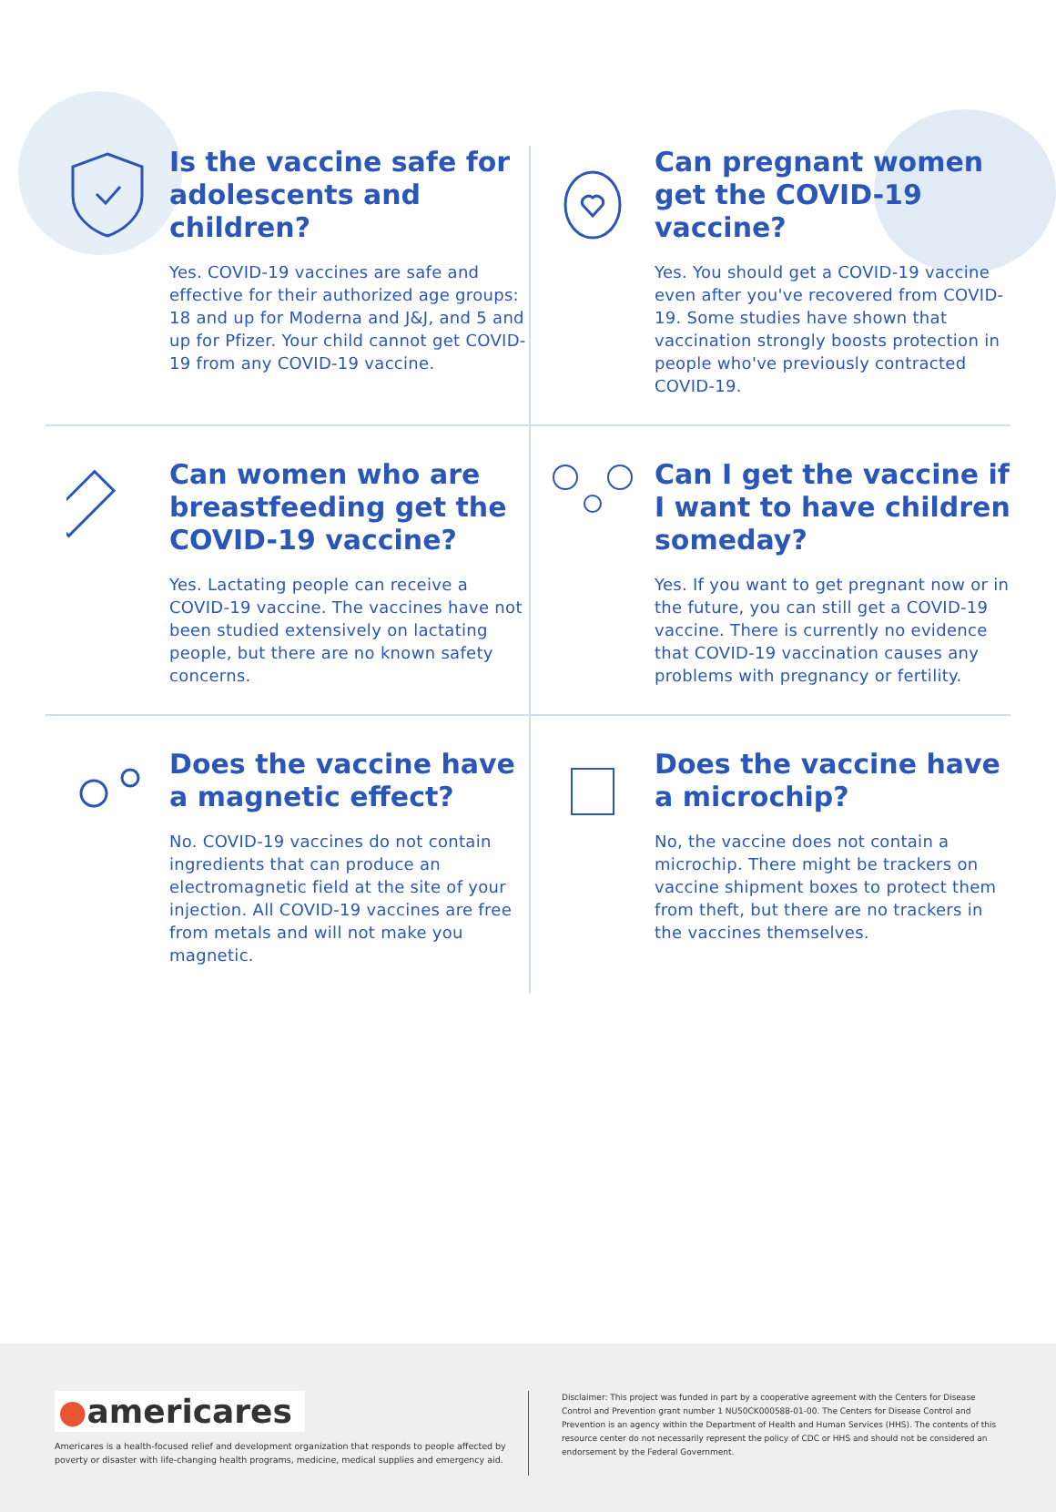Is the vaccine safe for adolescents and children?
Yes. COVID-19 vaccines are safe and effective for their authorized age groups: 18 and up for Moderna and J&J, and 5 and up for Pfizer. Your child cannot get COVID-19 from any COVID-19 vaccine.
Can pregnant women get the COVID-19 vaccine?
Yes. You should get a COVID-19 vaccine even after you've recovered from COVID-19. Some studies have shown that vaccination strongly boosts protection in people who've previously contracted COVID-19.
Can women who are breastfeeding get the COVID-19 vaccine?
Yes. Lactating people can receive a COVID-19 vaccine. The vaccines have not been studied extensively on lactating people, but there are no known safety concerns.
Can I get the vaccine if I want to have children someday?
Yes. If you want to get pregnant now or in the future, you can still get a COVID-19 vaccine. There is currently no evidence that COVID-19 vaccination causes any problems with pregnancy or fertility.
Does the vaccine have a magnetic effect?
No. COVID-19 vaccines do not contain ingredients that can produce an electromagnetic field at the site of your injection. All COVID-19 vaccines are free from metals and will not make you magnetic.
Does the vaccine have a microchip?
No, the vaccine does not contain a microchip. There might be trackers on vaccine shipment boxes to protect them from theft, but there are no trackers in the vaccines themselves.
●americares
Americares is a health-focused relief and development organization that responds to people affected by poverty or disaster with life-changing health programs, medicine, medical supplies and emergency aid.
Disclaimer: This project was funded in part by a cooperative agreement with the Centers for Disease Control and Prevention grant number 1 NU50CK000588-01-00. The Centers for Disease Control and Prevention is an agency within the Department of Health and Human Services (HHS). The contents of this resource center do not necessarily represent the policy of CDC or HHS and should not be considered an endorsement by the Federal Government.